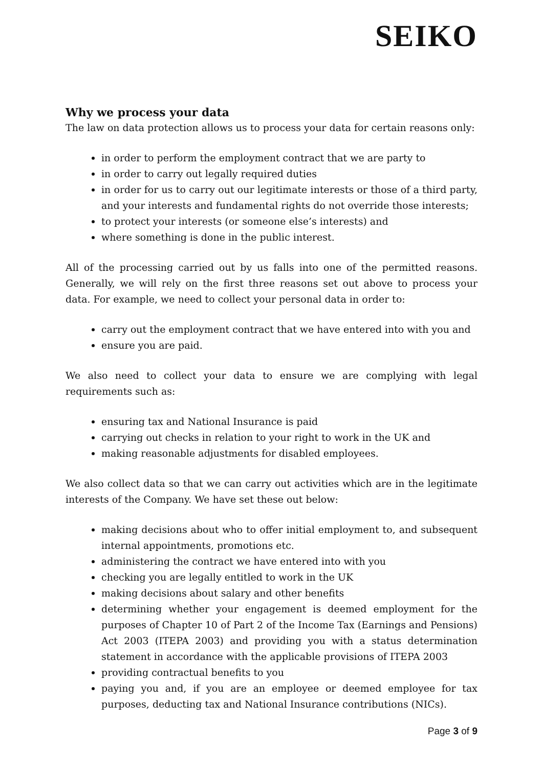SEIKO
Why we process your data
The law on data protection allows us to process your data for certain reasons only:
in order to perform the employment contract that we are party to
in order to carry out legally required duties
in order for us to carry out our legitimate interests or those of a third party, and your interests and fundamental rights do not override those interests;
to protect your interests (or someone else’s interests) and
where something is done in the public interest.
All of the processing carried out by us falls into one of the permitted reasons. Generally, we will rely on the first three reasons set out above to process your data. For example, we need to collect your personal data in order to:
carry out the employment contract that we have entered into with you and
ensure you are paid.
We also need to collect your data to ensure we are complying with legal requirements such as:
ensuring tax and National Insurance is paid
carrying out checks in relation to your right to work in the UK and
making reasonable adjustments for disabled employees.
We also collect data so that we can carry out activities which are in the legitimate interests of the Company. We have set these out below:
making decisions about who to offer initial employment to, and subsequent internal appointments, promotions etc.
administering the contract we have entered into with you
checking you are legally entitled to work in the UK
making decisions about salary and other benefits
determining whether your engagement is deemed employment for the purposes of Chapter 10 of Part 2 of the Income Tax (Earnings and Pensions) Act 2003 (ITEPA 2003) and providing you with a status determination statement in accordance with the applicable provisions of ITEPA 2003
providing contractual benefits to you
paying you and, if you are an employee or deemed employee for tax purposes, deducting tax and National Insurance contributions (NICs).
Page 3 of 9